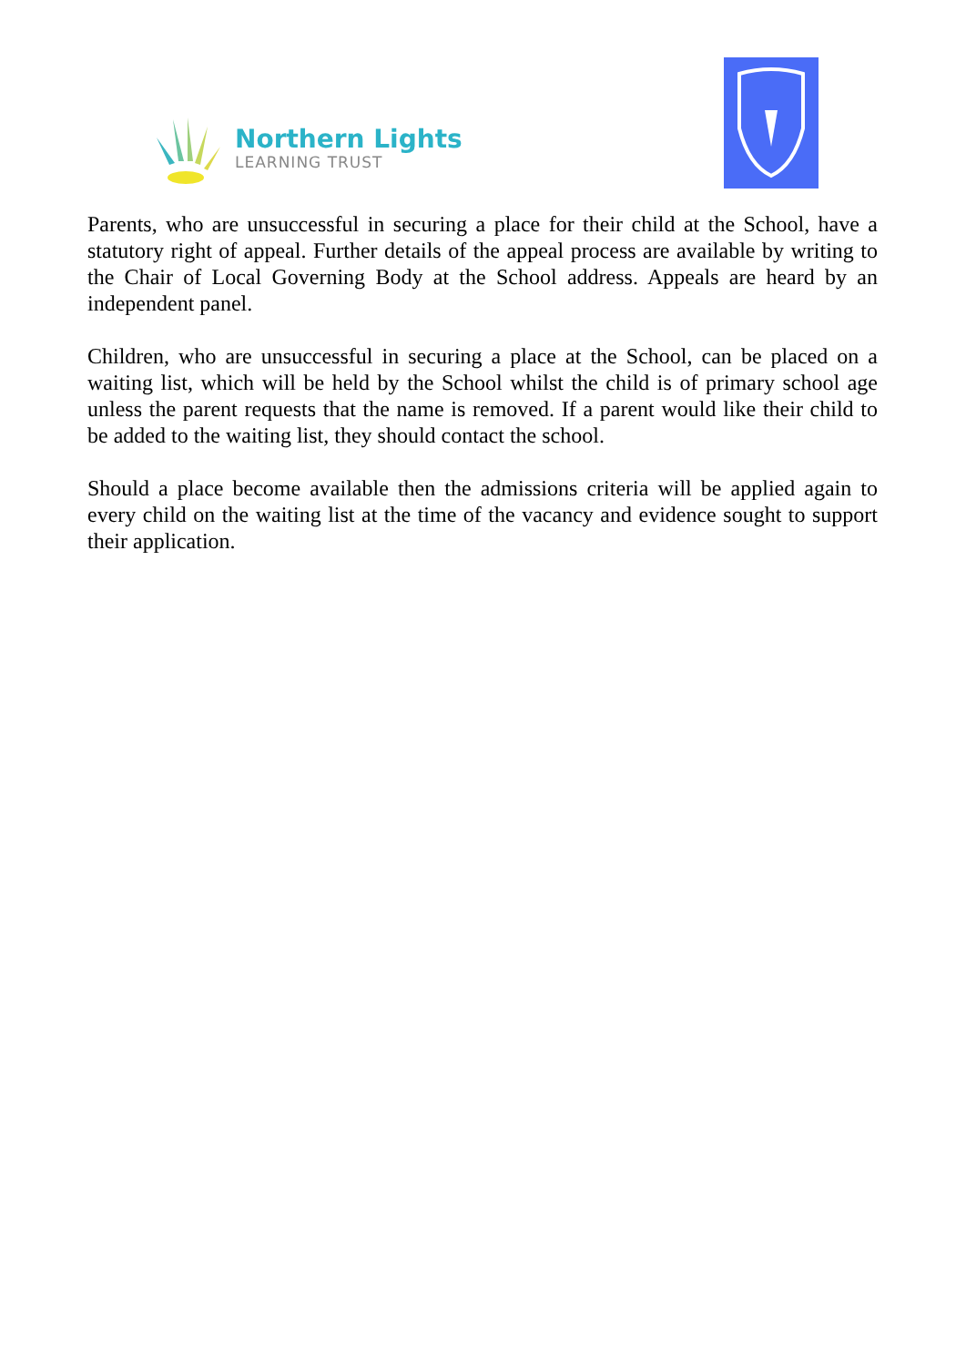Northern Lights
LEARNING TRUST
Parents, who are unsuccessful in securing a place for their child at the School, have a statutory right of appeal. Further details of the appeal process are available by writing to the Chair of Local Governing Body at the School address. Appeals are heard by an independent panel.
Children, who are unsuccessful in securing a place at the School, can be placed on a waiting list, which will be held by the School whilst the child is of primary school age unless the parent requests that the name is removed. If a parent would like their child to be added to the waiting list, they should contact the school.
Should a place become available then the admissions criteria will be applied again to every child on the waiting list at the time of the vacancy and evidence sought to support their application.